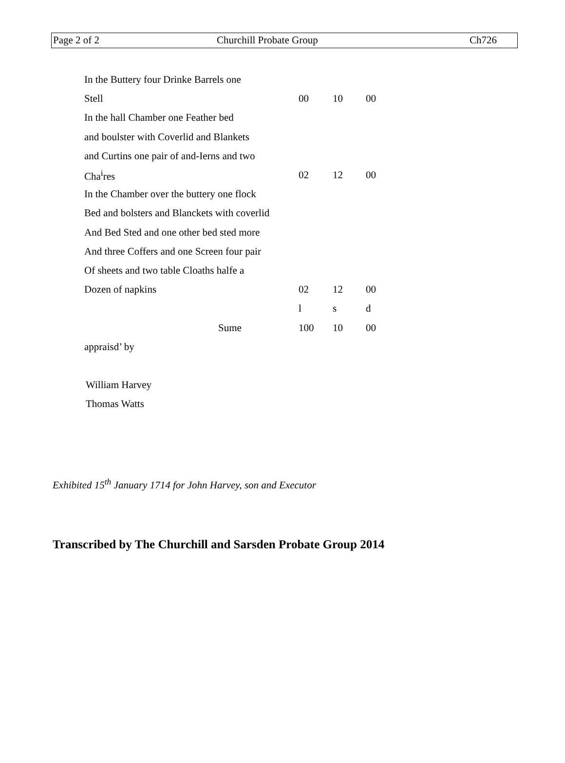| Page 2 of 2 | Churchill Probate Group | Ch726 |
| In the Buttery four Drinke Barrels one | | | |
| Stell | 00 | 10 | 00 |
| In the hall Chamber one Feather bed | | | |
| and boulster with Coverlid and Blankets | | | |
| and Curtins one pair of and-Ierns and two | | | |
| Cha<sup>i</sup>res | 02 | 12 | 00 |
| In the Chamber over the buttery one flock | | | |
| Bed and bolsters and Blanckets with coverlid | | | |
| And Bed Sted and one other bed sted more | | | |
| And three Coffers and one Screen four pair | | | |
| Of sheets and two table Cloaths halfe a | | | |
| Dozen of napkins | 02 | 12 | 00 |
| | l | s | d |
| Sume | 100 | 10 | 00 |
| appraisd’ by | | | |
William Harvey
Thomas Watts
Exhibited 15<sup>th</sup> January 1714 for John Harvey, son and Executor
Transcribed by The Churchill and Sarsden Probate Group 2014